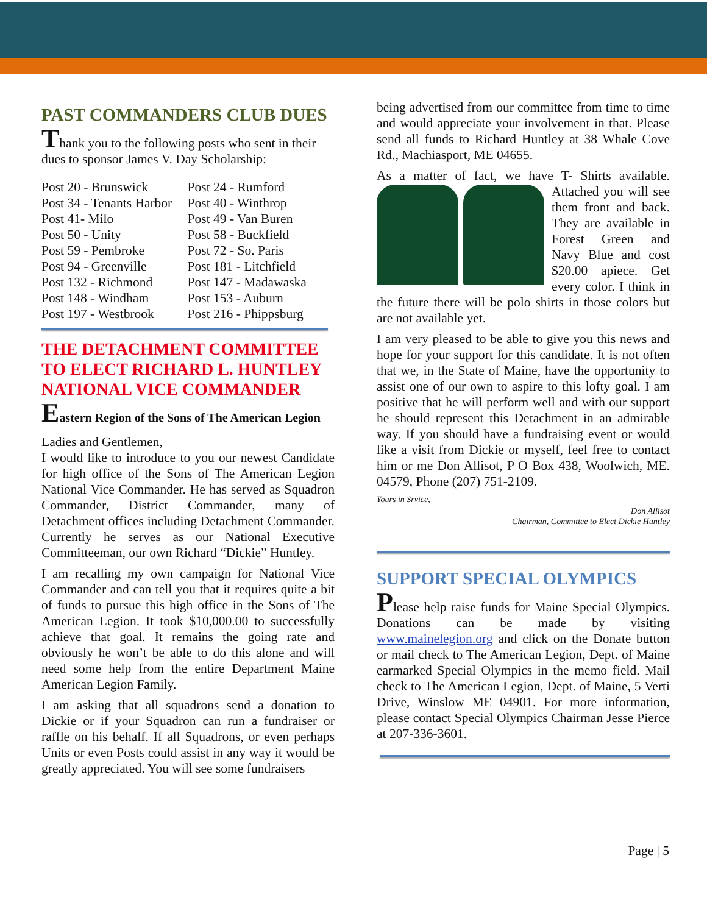PAST COMMANDERS CLUB DUES
Thank you to the following posts who sent in their dues to sponsor James V. Day Scholarship:
| Post 20 - Brunswick | Post 24 - Rumford |
| Post 34 - Tenants Harbor | Post 40 - Winthrop |
| Post 41- Milo | Post 49 - Van Buren |
| Post 50 - Unity | Post 58 - Buckfield |
| Post 59 - Pembroke | Post 72 - So. Paris |
| Post 94 - Greenville | Post 181 - Litchfield |
| Post 132 - Richmond | Post 147 - Madawaska |
| Post 148 - Windham | Post 153 - Auburn |
| Post 197 - Westbrook | Post 216 - Phippsburg |
THE DETACHMENT COMMITTEE TO ELECT RICHARD L. HUNTLEY NATIONAL VICE COMMANDER
Eastern Region of the Sons of The American Legion
Ladies and Gentlemen,
I would like to introduce to you our newest Candidate for high office of the Sons of The American Legion National Vice Commander. He has served as Squadron Commander, District Commander, many of Detachment offices including Detachment Commander. Currently he serves as our National Executive Committeeman, our own Richard “Dickie” Huntley.
I am recalling my own campaign for National Vice Commander and can tell you that it requires quite a bit of funds to pursue this high office in the Sons of The American Legion. It took $10,000.00 to successfully achieve that goal. It remains the going rate and obviously he won’t be able to do this alone and will need some help from the entire Department Maine American Legion Family.
I am asking that all squadrons send a donation to Dickie or if your Squadron can run a fundraiser or raffle on his behalf. If all Squadrons, or even perhaps Units or even Posts could assist in any way it would be greatly appreciated. You will see some fundraisers
being advertised from our committee from time to time and would appreciate your involvement in that. Please send all funds to Richard Huntley at 38 Whale Cove Rd., Machiasport, ME 04655.
As a matter of fact, we have T- Shirts available. Attached you will see them front and back. They are available in Forest Green and Navy Blue and cost $20.00 apiece. Get every color. I think in the future there will be polo shirts in those colors but are not available yet.
I am very pleased to be able to give you this news and hope for your support for this candidate. It is not often that we, in the State of Maine, have the opportunity to assist one of our own to aspire to this lofty goal. I am positive that he will perform well and with our support he should represent this Detachment in an admirable way. If you should have a fundraising event or would like a visit from Dickie or myself, feel free to contact him or me Don Allisot, P O Box 438, Woolwich, ME. 04579, Phone (207) 751-2109.
Yours in Srvice,
Don Allisot
Chairman, Committee to Elect Dickie Huntley
SUPPORT SPECIAL OLYMPICS
Please help raise funds for Maine Special Olympics. Donations can be made by visiting www.mainelegion.org and click on the Donate button or mail check to The American Legion, Dept. of Maine earmarked Special Olympics in the memo field. Mail check to The American Legion, Dept. of Maine, 5 Verti Drive, Winslow ME 04901. For more information, please contact Special Olympics Chairman Jesse Pierce at 207-336-3601.
Page | 5